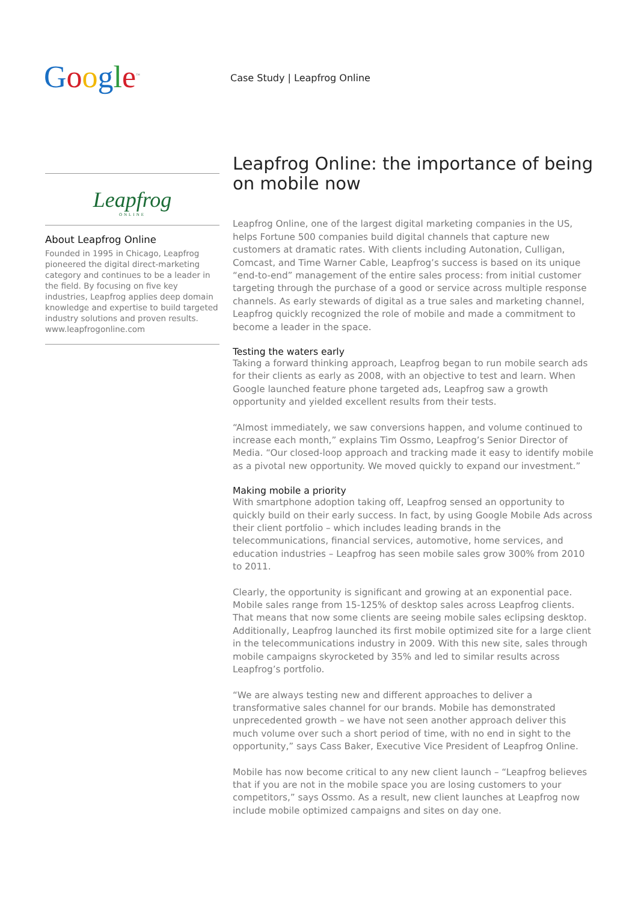Google<sup>™</sup>
Case Study | Leapfrog Online
Leapfrog
ONLINE
About Leapfrog Online
Founded in 1995 in Chicago, Leapfrog pioneered the digital direct-marketing category and continues to be a leader in the field. By focusing on five key industries, Leapfrog applies deep domain knowledge and expertise to build targeted industry solutions and proven results.
www.leapfrogonline.com
Leapfrog Online: the importance of being on mobile now
Leapfrog Online, one of the largest digital marketing companies in the US, helps Fortune 500 companies build digital channels that capture new customers at dramatic rates. With clients including Autonation, Culligan, Comcast, and Time Warner Cable, Leapfrog’s success is based on its unique “end-to-end” management of the entire sales process: from initial customer targeting through the purchase of a good or service across multiple response channels. As early stewards of digital as a true sales and marketing channel, Leapfrog quickly recognized the role of mobile and made a commitment to become a leader in the space.
Testing the waters early
Taking a forward thinking approach, Leapfrog began to run mobile search ads for their clients as early as 2008, with an objective to test and learn. When Google launched feature phone targeted ads, Leapfrog saw a growth opportunity and yielded excellent results from their tests.
“Almost immediately, we saw conversions happen, and volume continued to increase each month,” explains Tim Ossmo, Leapfrog’s Senior Director of Media. “Our closed-loop approach and tracking made it easy to identify mobile as a pivotal new opportunity. We moved quickly to expand our investment.”
Making mobile a priority
With smartphone adoption taking off, Leapfrog sensed an opportunity to quickly build on their early success. In fact, by using Google Mobile Ads across their client portfolio – which includes leading brands in the telecommunications, financial services, automotive, home services, and education industries – Leapfrog has seen mobile sales grow 300% from 2010 to 2011.
Clearly, the opportunity is significant and growing at an exponential pace. Mobile sales range from 15-125% of desktop sales across Leapfrog clients. That means that now some clients are seeing mobile sales eclipsing desktop. Additionally, Leapfrog launched its first mobile optimized site for a large client in the telecommunications industry in 2009. With this new site, sales through mobile campaigns skyrocketed by 35% and led to similar results across Leapfrog’s portfolio.
“We are always testing new and different approaches to deliver a transformative sales channel for our brands. Mobile has demonstrated unprecedented growth – we have not seen another approach deliver this much volume over such a short period of time, with no end in sight to the opportunity,” says Cass Baker, Executive Vice President of Leapfrog Online.
Mobile has now become critical to any new client launch – “Leapfrog believes that if you are not in the mobile space you are losing customers to your competitors,” says Ossmo. As a result, new client launches at Leapfrog now include mobile optimized campaigns and sites on day one.